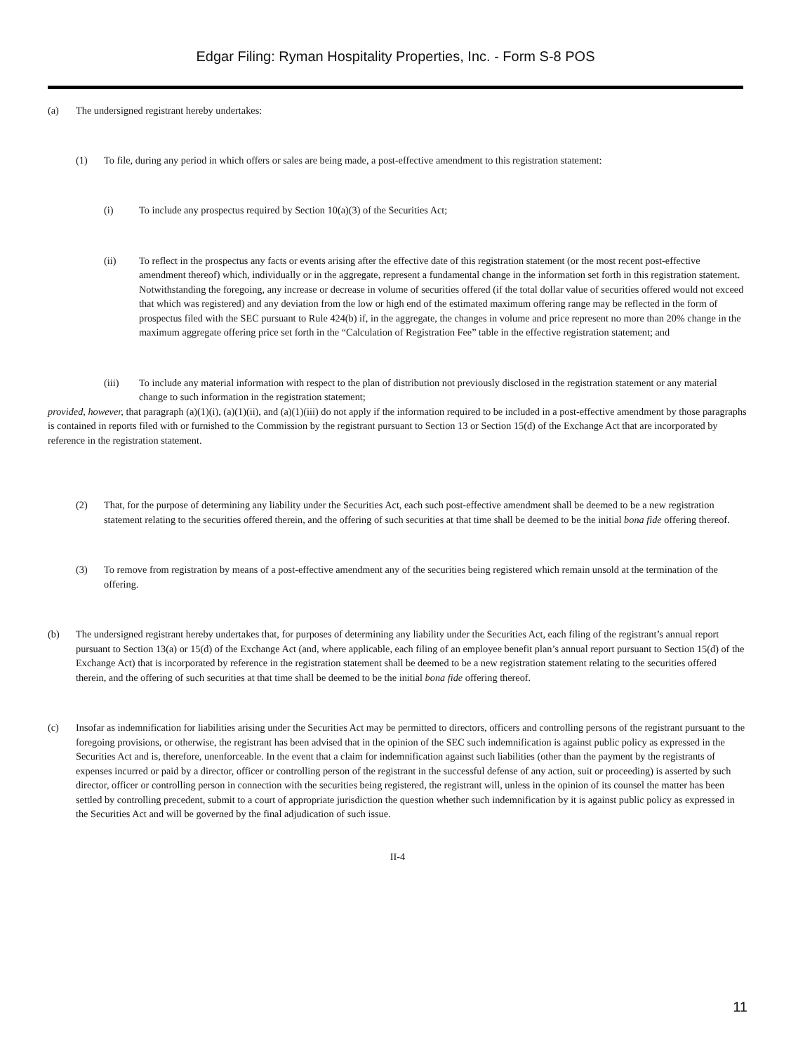Edgar Filing: Ryman Hospitality Properties, Inc. - Form S-8 POS
(a) The undersigned registrant hereby undertakes:
(1) To file, during any period in which offers or sales are being made, a post-effective amendment to this registration statement:
(i) To include any prospectus required by Section 10(a)(3) of the Securities Act;
(ii) To reflect in the prospectus any facts or events arising after the effective date of this registration statement (or the most recent post-effective amendment thereof) which, individually or in the aggregate, represent a fundamental change in the information set forth in this registration statement. Notwithstanding the foregoing, any increase or decrease in volume of securities offered (if the total dollar value of securities offered would not exceed that which was registered) and any deviation from the low or high end of the estimated maximum offering range may be reflected in the form of prospectus filed with the SEC pursuant to Rule 424(b) if, in the aggregate, the changes in volume and price represent no more than 20% change in the maximum aggregate offering price set forth in the “Calculation of Registration Fee” table in the effective registration statement; and
(iii) To include any material information with respect to the plan of distribution not previously disclosed in the registration statement or any material change to such information in the registration statement;
provided, however, that paragraph (a)(1)(i), (a)(1)(ii), and (a)(1)(iii) do not apply if the information required to be included in a post-effective amendment by those paragraphs is contained in reports filed with or furnished to the Commission by the registrant pursuant to Section 13 or Section 15(d) of the Exchange Act that are incorporated by reference in the registration statement.
(2) That, for the purpose of determining any liability under the Securities Act, each such post-effective amendment shall be deemed to be a new registration statement relating to the securities offered therein, and the offering of such securities at that time shall be deemed to be the initial bona fide offering thereof.
(3) To remove from registration by means of a post-effective amendment any of the securities being registered which remain unsold at the termination of the offering.
(b) The undersigned registrant hereby undertakes that, for purposes of determining any liability under the Securities Act, each filing of the registrant’s annual report pursuant to Section 13(a) or 15(d) of the Exchange Act (and, where applicable, each filing of an employee benefit plan’s annual report pursuant to Section 15(d) of the Exchange Act) that is incorporated by reference in the registration statement shall be deemed to be a new registration statement relating to the securities offered therein, and the offering of such securities at that time shall be deemed to be the initial bona fide offering thereof.
(c) Insofar as indemnification for liabilities arising under the Securities Act may be permitted to directors, officers and controlling persons of the registrant pursuant to the foregoing provisions, or otherwise, the registrant has been advised that in the opinion of the SEC such indemnification is against public policy as expressed in the Securities Act and is, therefore, unenforceable. In the event that a claim for indemnification against such liabilities (other than the payment by the registrants of expenses incurred or paid by a director, officer or controlling person of the registrant in the successful defense of any action, suit or proceeding) is asserted by such director, officer or controlling person in connection with the securities being registered, the registrant will, unless in the opinion of its counsel the matter has been settled by controlling precedent, submit to a court of appropriate jurisdiction the question whether such indemnification by it is against public policy as expressed in the Securities Act and will be governed by the final adjudication of such issue.
II-4
11